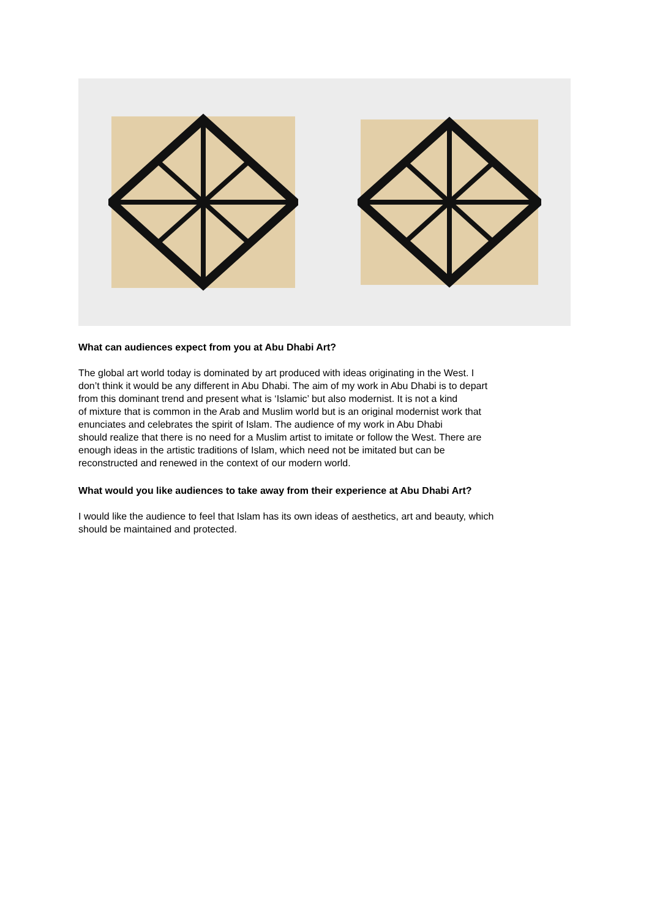What can audiences expect from you at Abu Dhabi Art?
The global art world today is dominated by art produced with ideas originating in the West. I
don’t think it would be any different in Abu Dhabi. The aim of my work in Abu Dhabi is to depart
from this dominant trend and present what is ‘Islamic’ but also modernist. It is not a kind
of mixture that is common in the Arab and Muslim world but is an original modernist work that
enunciates and celebrates the spirit of Islam. The audience of my work in Abu Dhabi
should realize that there is no need for a Muslim artist to imitate or follow the West. There are
enough ideas in the artistic traditions of Islam, which need not be imitated but can be
reconstructed and renewed in the context of our modern world.
What would you like audiences to take away from their experience at Abu Dhabi Art?
I would like the audience to feel that Islam has its own ideas of aesthetics, art and beauty, which
should be maintained and protected.